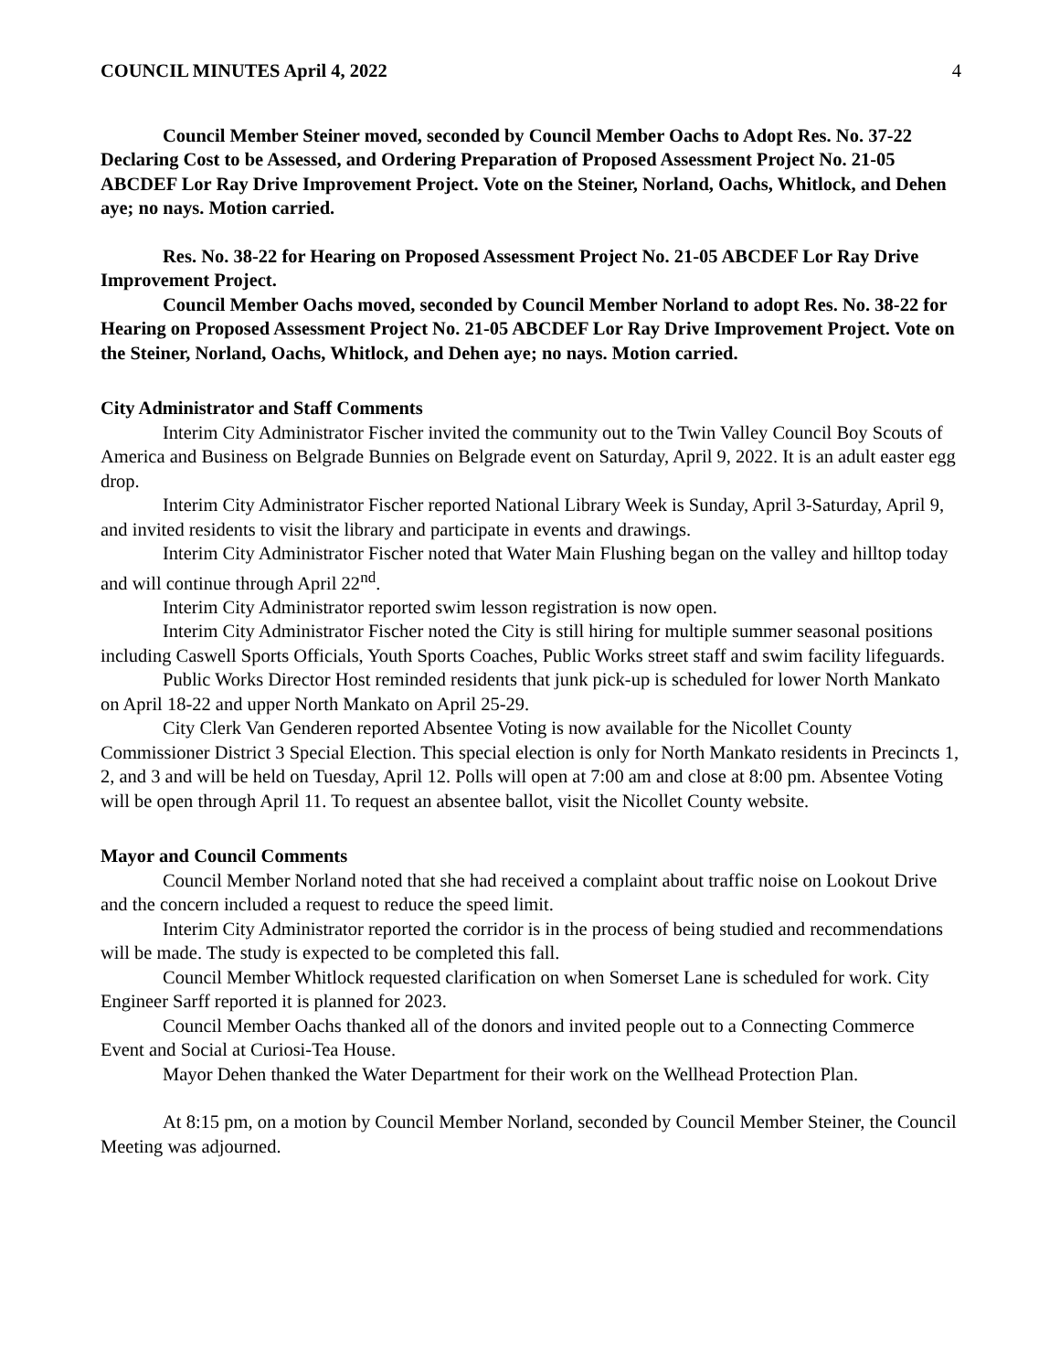COUNCIL MINUTES April 4, 2022 4
Council Member Steiner moved, seconded by Council Member Oachs to Adopt Res. No. 37-22 Declaring Cost to be Assessed, and Ordering Preparation of Proposed Assessment Project No. 21-05 ABCDEF Lor Ray Drive Improvement Project. Vote on the Steiner, Norland, Oachs, Whitlock, and Dehen aye; no nays. Motion carried.
Res. No. 38-22 for Hearing on Proposed Assessment Project No. 21-05 ABCDEF Lor Ray Drive Improvement Project.
Council Member Oachs moved, seconded by Council Member Norland to adopt Res. No. 38-22 for Hearing on Proposed Assessment Project No. 21-05 ABCDEF Lor Ray Drive Improvement Project. Vote on the Steiner, Norland, Oachs, Whitlock, and Dehen aye; no nays. Motion carried.
City Administrator and Staff Comments
Interim City Administrator Fischer invited the community out to the Twin Valley Council Boy Scouts of America and Business on Belgrade Bunnies on Belgrade event on Saturday, April 9, 2022. It is an adult easter egg drop.
Interim City Administrator Fischer reported National Library Week is Sunday, April 3-Saturday, April 9, and invited residents to visit the library and participate in events and drawings.
Interim City Administrator Fischer noted that Water Main Flushing began on the valley and hilltop today and will continue through April 22<sup>nd</sup>.
Interim City Administrator reported swim lesson registration is now open.
Interim City Administrator Fischer noted the City is still hiring for multiple summer seasonal positions including Caswell Sports Officials, Youth Sports Coaches, Public Works street staff and swim facility lifeguards.
Public Works Director Host reminded residents that junk pick-up is scheduled for lower North Mankato on April 18-22 and upper North Mankato on April 25-29.
City Clerk Van Genderen reported Absentee Voting is now available for the Nicollet County Commissioner District 3 Special Election. This special election is only for North Mankato residents in Precincts 1, 2, and 3 and will be held on Tuesday, April 12. Polls will open at 7:00 am and close at 8:00 pm. Absentee Voting will be open through April 11. To request an absentee ballot, visit the Nicollet County website.
Mayor and Council Comments
Council Member Norland noted that she had received a complaint about traffic noise on Lookout Drive and the concern included a request to reduce the speed limit.
Interim City Administrator reported the corridor is in the process of being studied and recommendations will be made. The study is expected to be completed this fall.
Council Member Whitlock requested clarification on when Somerset Lane is scheduled for work. City Engineer Sarff reported it is planned for 2023.
Council Member Oachs thanked all of the donors and invited people out to a Connecting Commerce Event and Social at Curiosi-Tea House.
Mayor Dehen thanked the Water Department for their work on the Wellhead Protection Plan.
At 8:15 pm, on a motion by Council Member Norland, seconded by Council Member Steiner, the Council Meeting was adjourned.